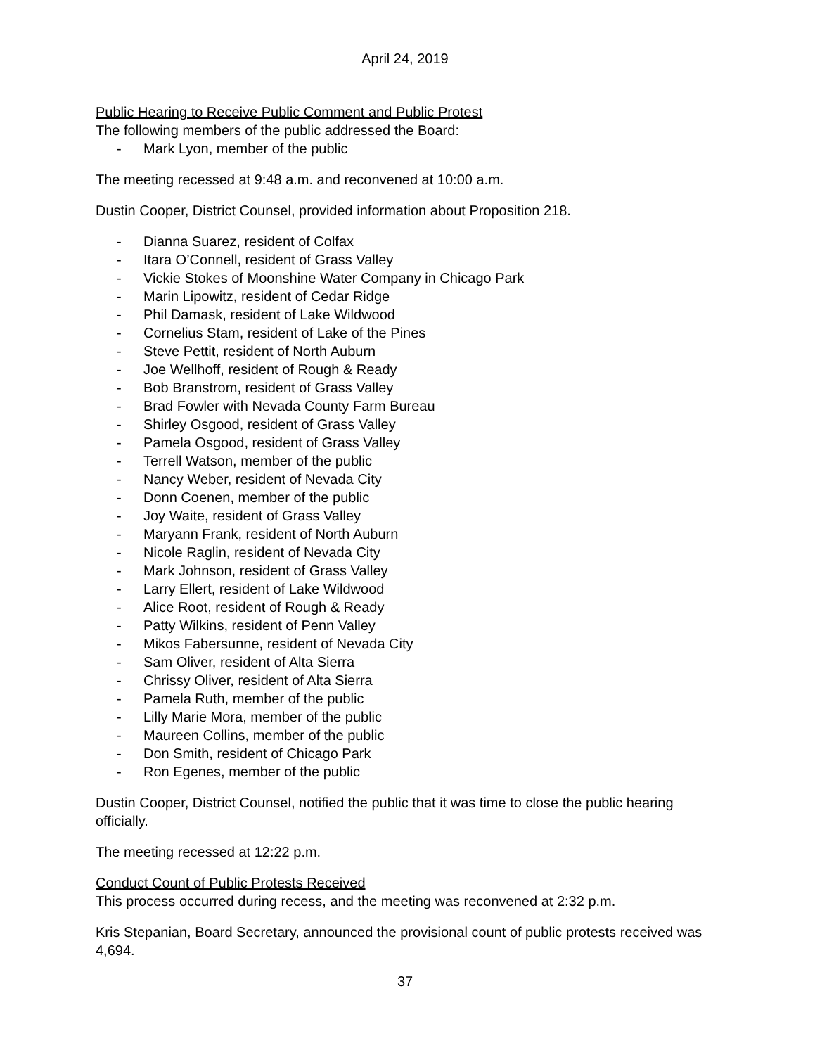April 24, 2019
Public Hearing to Receive Public Comment and Public Protest
The following members of the public addressed the Board:
- Mark Lyon, member of the public
The meeting recessed at 9:48 a.m. and reconvened at 10:00 a.m.
Dustin Cooper, District Counsel, provided information about Proposition 218.
- Dianna Suarez, resident of Colfax
- Itara O’Connell, resident of Grass Valley
- Vickie Stokes of Moonshine Water Company in Chicago Park
- Marin Lipowitz, resident of Cedar Ridge
- Phil Damask, resident of Lake Wildwood
- Cornelius Stam, resident of Lake of the Pines
- Steve Pettit, resident of North Auburn
- Joe Wellhoff, resident of Rough & Ready
- Bob Branstrom, resident of Grass Valley
- Brad Fowler with Nevada County Farm Bureau
- Shirley Osgood, resident of Grass Valley
- Pamela Osgood, resident of Grass Valley
- Terrell Watson, member of the public
- Nancy Weber, resident of Nevada City
- Donn Coenen, member of the public
- Joy Waite, resident of Grass Valley
- Maryann Frank, resident of North Auburn
- Nicole Raglin, resident of Nevada City
- Mark Johnson, resident of Grass Valley
- Larry Ellert, resident of Lake Wildwood
- Alice Root, resident of Rough & Ready
- Patty Wilkins, resident of Penn Valley
- Mikos Fabersunne, resident of Nevada City
- Sam Oliver, resident of Alta Sierra
- Chrissy Oliver, resident of Alta Sierra
- Pamela Ruth, member of the public
- Lilly Marie Mora, member of the public
- Maureen Collins, member of the public
- Don Smith, resident of Chicago Park
- Ron Egenes, member of the public
Dustin Cooper, District Counsel, notified the public that it was time to close the public hearing officially.
The meeting recessed at 12:22 p.m.
Conduct Count of Public Protests Received
This process occurred during recess, and the meeting was reconvened at 2:32 p.m.
Kris Stepanian, Board Secretary, announced the provisional count of public protests received was 4,694.
37